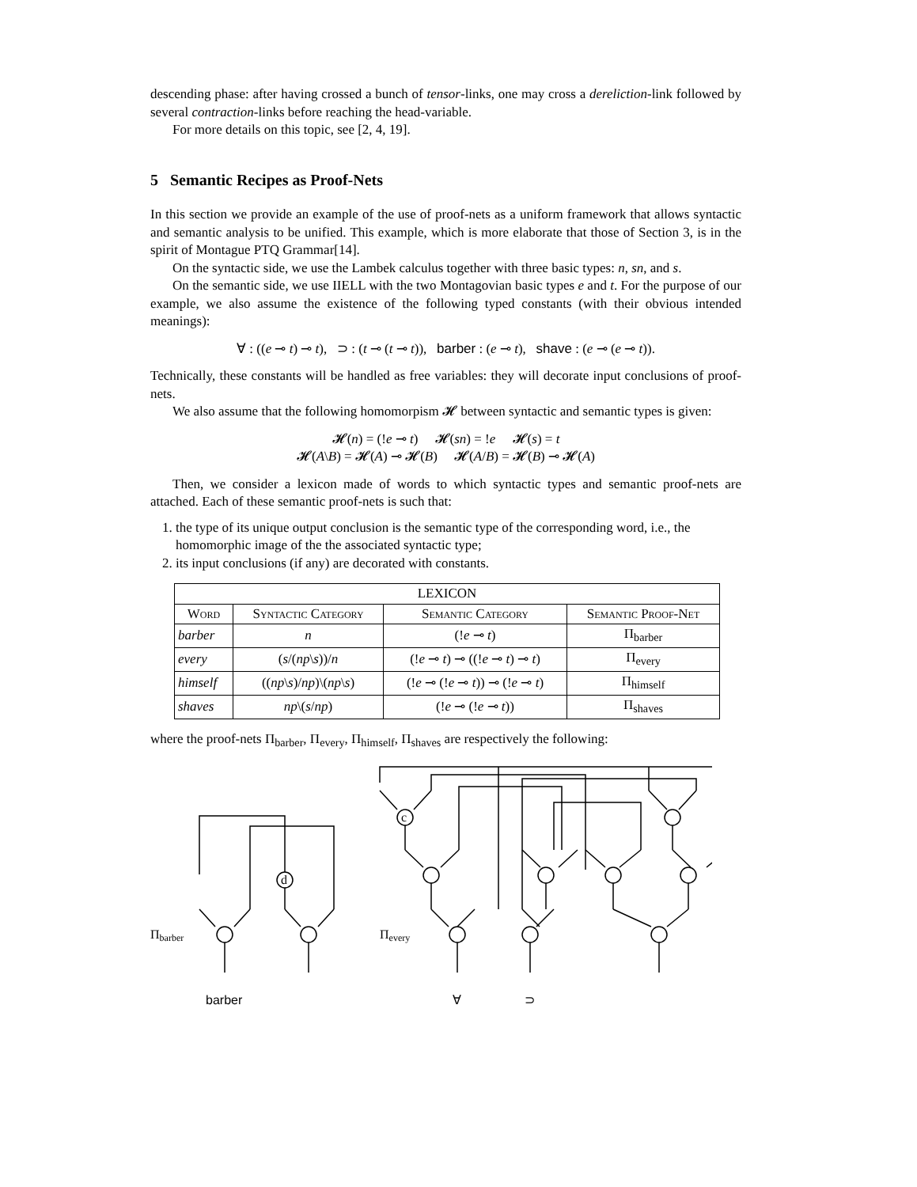descending phase: after having crossed a bunch of tensor-links, one may cross a dereliction-link followed by several contraction-links before reaching the head-variable.
For more details on this topic, see [2, 4, 19].
5 Semantic Recipes as Proof-Nets
In this section we provide an example of the use of proof-nets as a uniform framework that allows syntactic and semantic analysis to be unified. This example, which is more elaborate that those of Section 3, is in the spirit of Montague PTQ Grammar[14].
On the syntactic side, we use the Lambek calculus together with three basic types: n, sn, and s.
On the semantic side, we use IIELL with the two Montagovian basic types e and t. For the purpose of our example, we also assume the existence of the following typed constants (with their obvious intended meanings):
∀ : ((e ⊸ t) ⊸ t), ⊃ : (t ⊸ (t ⊸ t)), barber : (e ⊸ t), shave : (e ⊸ (e ⊸ t)).
Technically, these constants will be handled as free variables: they will decorate input conclusions of proof-nets.
We also assume that the following homomorpism 𝓗 between syntactic and semantic types is given:
𝓗(n) = (!e ⊸ t) 𝓗(sn) = !e 𝓗(s) = t
𝓗(A\B) = 𝓗(A) ⊸ 𝓗(B) 𝓗(A/B) = 𝓗(B) ⊸ 𝓗(A)
Then, we consider a lexicon made of words to which syntactic types and semantic proof-nets are attached. Each of these semantic proof-nets is such that:
1. the type of its unique output conclusion is the semantic type of the corresponding word, i.e., the homomorphic image of the the associated syntactic type;
2. its input conclusions (if any) are decorated with constants.
| LEXICON | | | |
| --- | --- | --- | --- |
| Word | Syntactic Category | Semantic Category | Semantic Proof-Net |
| barber | n | (! e ⊸ t ) | Π<sub>barber</sub> |
| every | ( s /( np \ s ))/ n | (! e ⊸ t ) ⊸ ((! e ⊸ t ) ⊸ t ) | Π<sub>every</sub> |
| himself | (( np \ s )/ np )\( np \ s ) | (! e ⊸ (! e ⊸ t )) ⊸ (! e ⊸ t ) | Π<sub>himself</sub> |
| shaves | np \( s / np ) | (! e ⊸ (! e ⊸ t )) | Π<sub>shaves</sub> |
where the proof-nets Π<sub>barber</sub>, Π<sub>every</sub>, Π<sub>himself</sub>, Π<sub>shaves</sub> are respectively the following:
d
c
Πbarber
Πevery
barber
∀
⊃